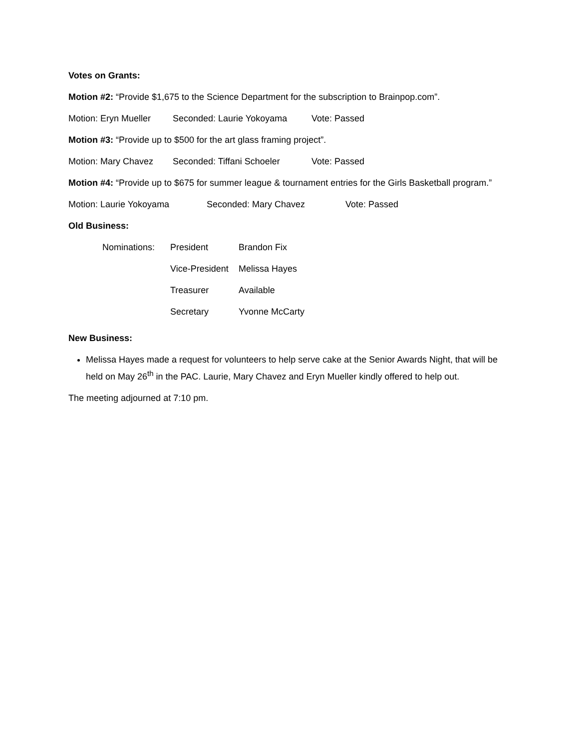Votes on Grants:
Motion #2: “Provide $1,675 to the Science Department for the subscription to Brainpop.com”.
Motion: Eryn Mueller Seconded: Laurie Yokoyama Vote: Passed
Motion #3: “Provide up to $500 for the art glass framing project”.
Motion: Mary Chavez Seconded: Tiffani Schoeler Vote: Passed
Motion #4: “Provide up to $675 for summer league & tournament entries for the Girls Basketball program.”
Motion: Laurie Yokoyama Seconded: Mary Chavez Vote: Passed
Old Business:
| Nominations: | President | Brandon Fix |
| | Vice-President | Melissa Hayes |
| | Treasurer | Available |
| | Secretary | Yvonne McCarty |
New Business:
Melissa Hayes made a request for volunteers to help serve cake at the Senior Awards Night, that will be held on May 26<sup>th</sup> in the PAC. Laurie, Mary Chavez and Eryn Mueller kindly offered to help out.
The meeting adjourned at 7:10 pm.